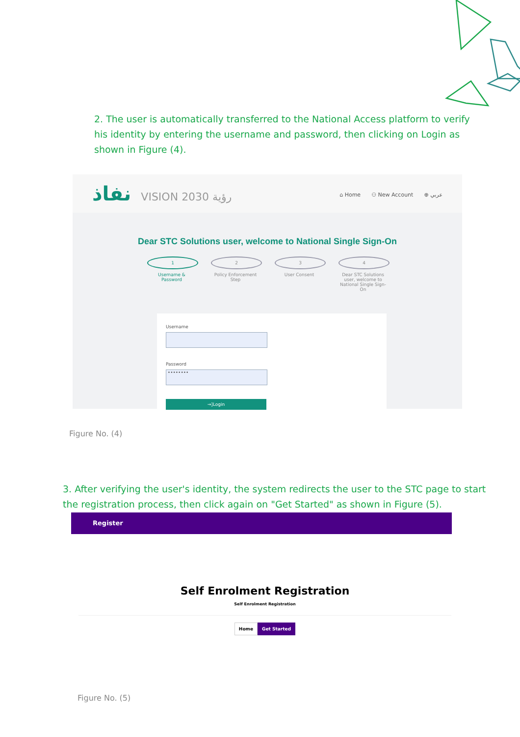2. The user is automatically transferred to the National Access platform to verify his identity by entering the username and password, then clicking on Login as shown in Figure (4).
نفاذ VISION رؤية 2030
⌂ Home ⚇ New Account ⊕ عربي
Dear STC Solutions user, welcome to National Single Sign-On
1
Username & Password
2
Policy Enforcement Step
3
User Consent
4
Dear STC Solutions user, welcome to National Single Sign-On
Username
Password
••••••••
→]Login
Figure No. (4)
3. After verifying the user's identity, the system redirects the user to the STC page to start the registration process, then click again on "Get Started" as shown in Figure (5).
Register
Self Enrolment Registration
Self Enrolment Registration
Home Get Started
Figure No. (5)